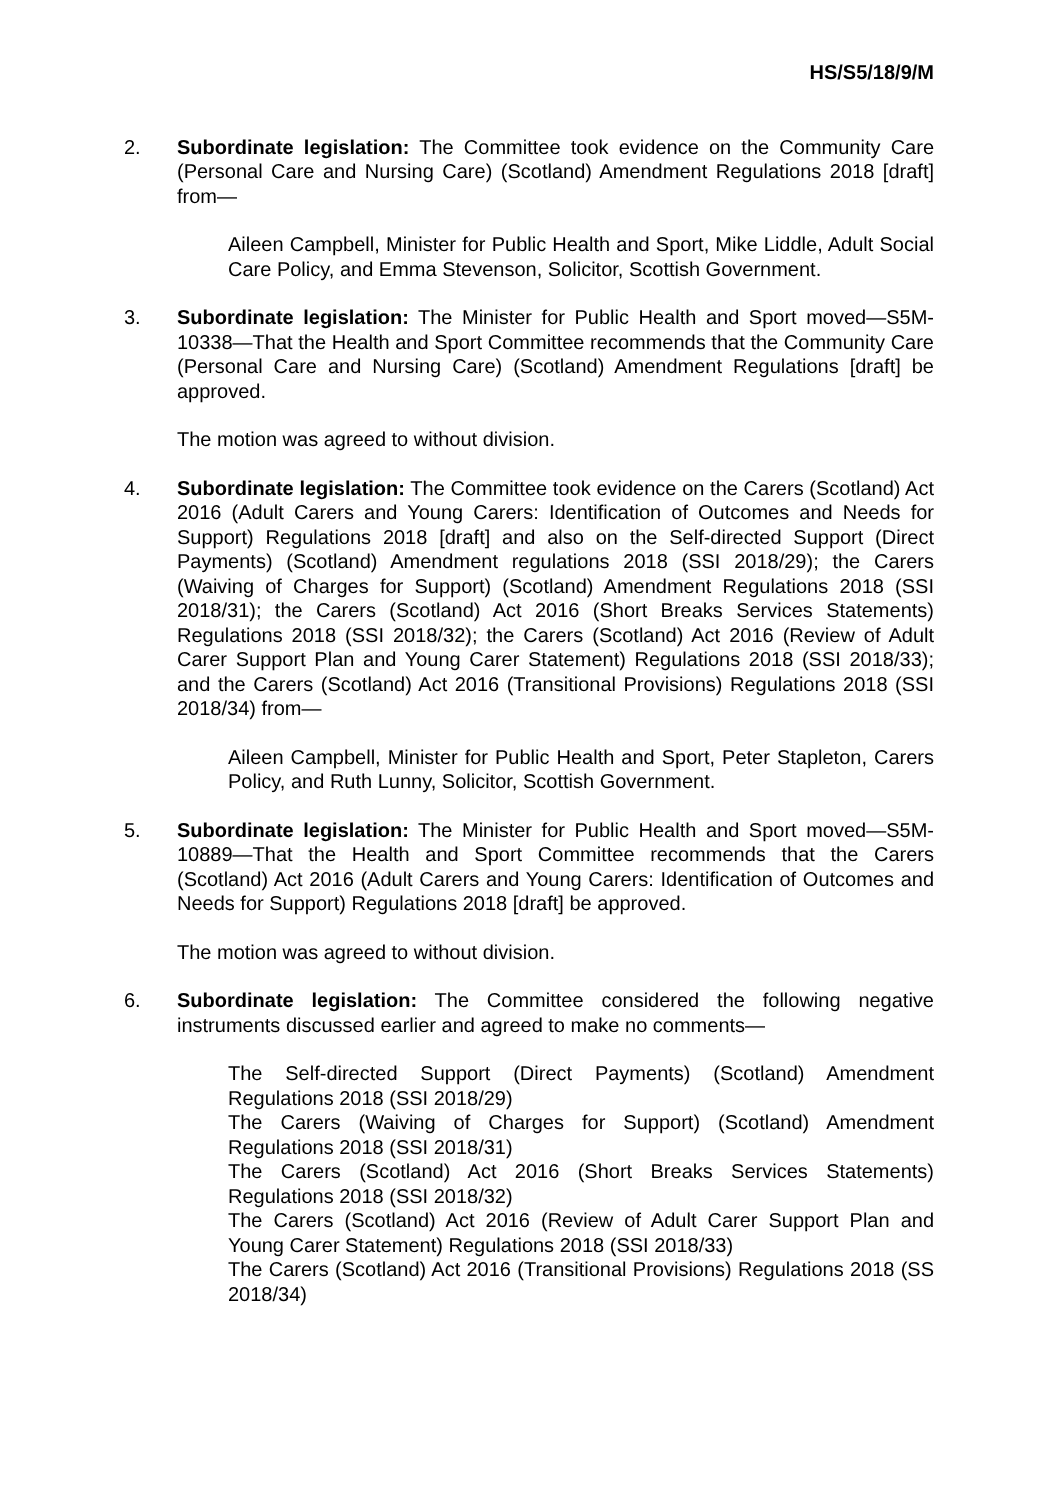HS/S5/18/9/M
2. Subordinate legislation: The Committee took evidence on the Community Care (Personal Care and Nursing Care) (Scotland) Amendment Regulations 2018 [draft] from—
Aileen Campbell, Minister for Public Health and Sport, Mike Liddle, Adult Social Care Policy, and Emma Stevenson, Solicitor, Scottish Government.
3. Subordinate legislation: The Minister for Public Health and Sport moved—S5M-10338—That the Health and Sport Committee recommends that the Community Care (Personal Care and Nursing Care) (Scotland) Amendment Regulations [draft] be approved.
The motion was agreed to without division.
4. Subordinate legislation: The Committee took evidence on the Carers (Scotland) Act 2016 (Adult Carers and Young Carers: Identification of Outcomes and Needs for Support) Regulations 2018 [draft] and also on the Self-directed Support (Direct Payments) (Scotland) Amendment regulations 2018 (SSI 2018/29); the Carers (Waiving of Charges for Support) (Scotland) Amendment Regulations 2018 (SSI 2018/31); the Carers (Scotland) Act 2016 (Short Breaks Services Statements) Regulations 2018 (SSI 2018/32); the Carers (Scotland) Act 2016 (Review of Adult Carer Support Plan and Young Carer Statement) Regulations 2018 (SSI 2018/33); and the Carers (Scotland) Act 2016 (Transitional Provisions) Regulations 2018 (SSI 2018/34) from—
Aileen Campbell, Minister for Public Health and Sport, Peter Stapleton, Carers Policy, and Ruth Lunny, Solicitor, Scottish Government.
5. Subordinate legislation: The Minister for Public Health and Sport moved—S5M-10889—That the Health and Sport Committee recommends that the Carers (Scotland) Act 2016 (Adult Carers and Young Carers: Identification of Outcomes and Needs for Support) Regulations 2018 [draft] be approved.
The motion was agreed to without division.
6. Subordinate legislation: The Committee considered the following negative instruments discussed earlier and agreed to make no comments—
The Self-directed Support (Direct Payments) (Scotland) Amendment Regulations 2018 (SSI 2018/29)
The Carers (Waiving of Charges for Support) (Scotland) Amendment Regulations 2018 (SSI 2018/31)
The Carers (Scotland) Act 2016 (Short Breaks Services Statements) Regulations 2018 (SSI 2018/32)
The Carers (Scotland) Act 2016 (Review of Adult Carer Support Plan and Young Carer Statement) Regulations 2018 (SSI 2018/33)
The Carers (Scotland) Act 2016 (Transitional Provisions) Regulations 2018 (SS 2018/34)